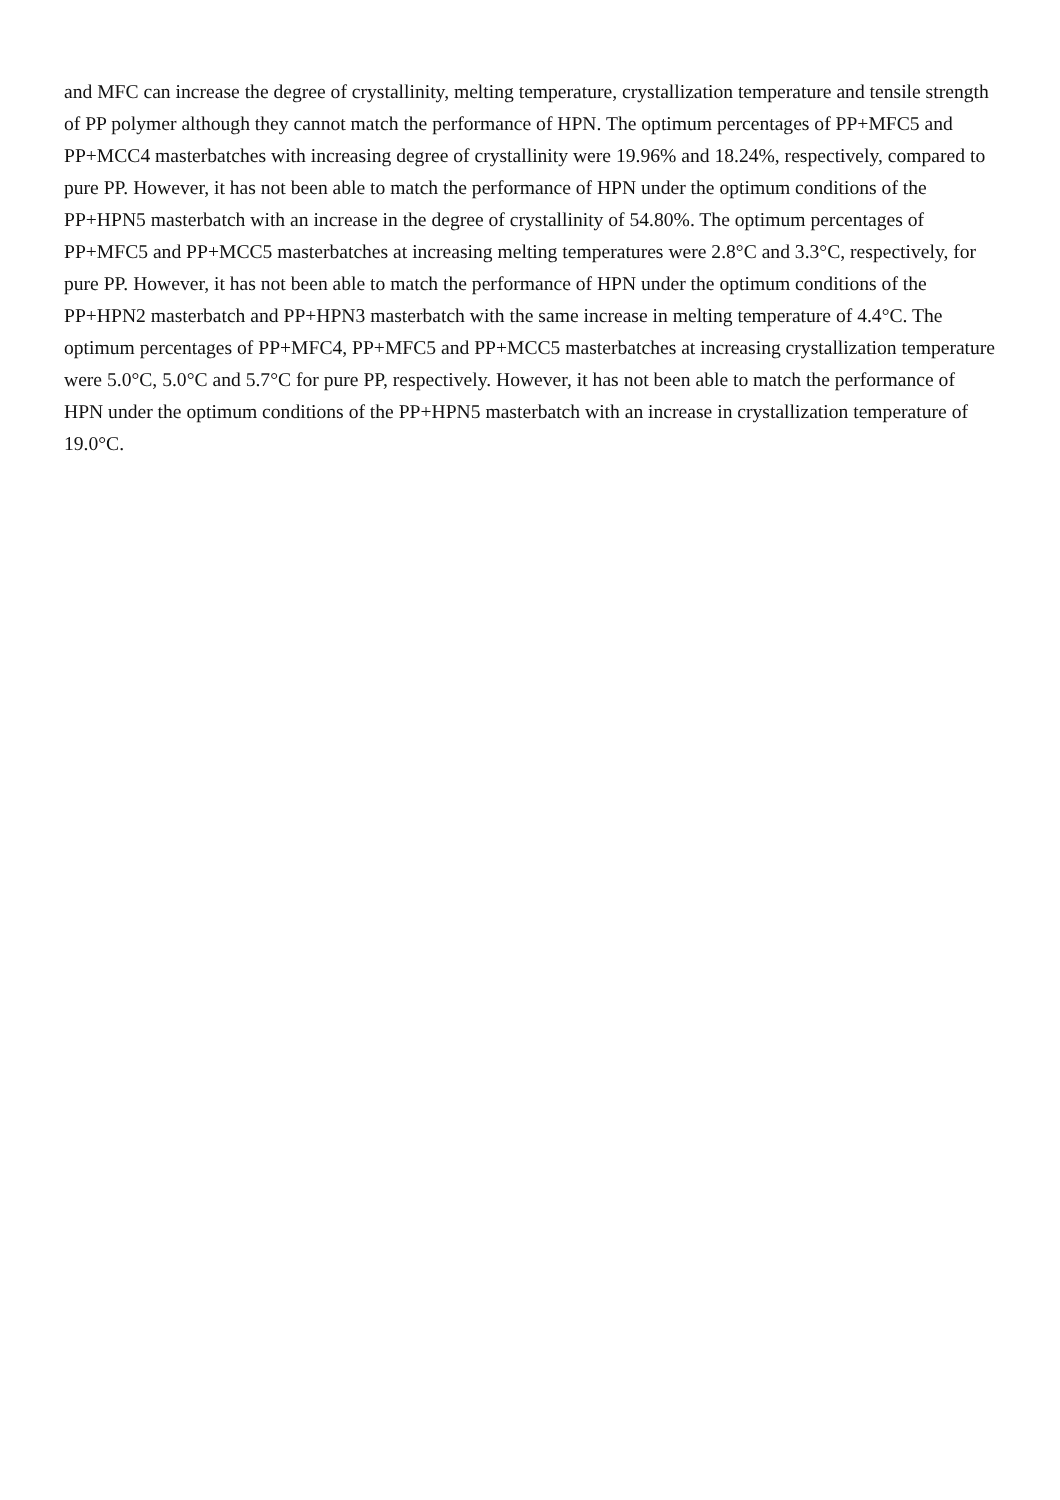and MFC can increase the degree of crystallinity, melting temperature, crystallization temperature and tensile strength of PP polymer although they cannot match the performance of HPN. The optimum percentages of PP+MFC5 and PP+MCC4 masterbatches with increasing degree of crystallinity were 19.96% and 18.24%, respectively, compared to pure PP. However, it has not been able to match the performance of HPN under the optimum conditions of the PP+HPN5 masterbatch with an increase in the degree of crystallinity of 54.80%. The optimum percentages of PP+MFC5 and PP+MCC5 masterbatches at increasing melting temperatures were 2.8°C and 3.3°C, respectively, for pure PP. However, it has not been able to match the performance of HPN under the optimum conditions of the PP+HPN2 masterbatch and PP+HPN3 masterbatch with the same increase in melting temperature of 4.4°C. The optimum percentages of PP+MFC4, PP+MFC5 and PP+MCC5 masterbatches at increasing crystallization temperature were 5.0°C, 5.0°C and 5.7°C for pure PP, respectively. However, it has not been able to match the performance of HPN under the optimum conditions of the PP+HPN5 masterbatch with an increase in crystallization temperature of 19.0°C.